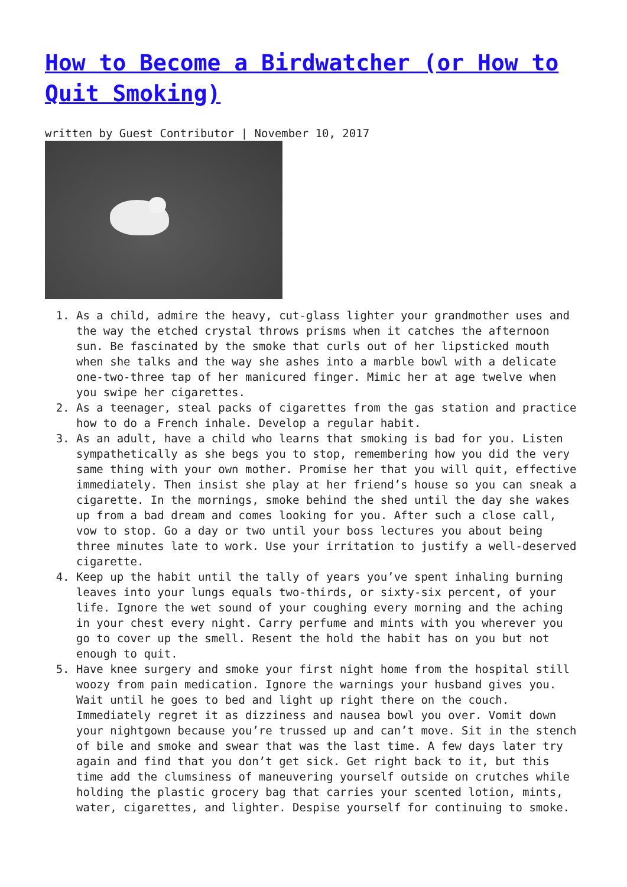How to Become a Birdwatcher (or How to Quit Smoking)
written by Guest Contributor | November 10, 2017
1. As a child, admire the heavy, cut-glass lighter your grandmother uses and the way the etched crystal throws prisms when it catches the afternoon sun. Be fascinated by the smoke that curls out of her lipsticked mouth when she talks and the way she ashes into a marble bowl with a delicate one-two-three tap of her manicured finger. Mimic her at age twelve when you swipe her cigarettes.
2. As a teenager, steal packs of cigarettes from the gas station and practice how to do a French inhale. Develop a regular habit.
3. As an adult, have a child who learns that smoking is bad for you. Listen sympathetically as she begs you to stop, remembering how you did the very same thing with your own mother. Promise her that you will quit, effective immediately. Then insist she play at her friend’s house so you can sneak a cigarette. In the mornings, smoke behind the shed until the day she wakes up from a bad dream and comes looking for you. After such a close call, vow to stop. Go a day or two until your boss lectures you about being three minutes late to work. Use your irritation to justify a well-deserved cigarette.
4. Keep up the habit until the tally of years you’ve spent inhaling burning leaves into your lungs equals two-thirds, or sixty-six percent, of your life. Ignore the wet sound of your coughing every morning and the aching in your chest every night. Carry perfume and mints with you wherever you go to cover up the smell. Resent the hold the habit has on you but not enough to quit.
5. Have knee surgery and smoke your first night home from the hospital still woozy from pain medication. Ignore the warnings your husband gives you. Wait until he goes to bed and light up right there on the couch. Immediately regret it as dizziness and nausea bowl you over. Vomit down your nightgown because you’re trussed up and can’t move. Sit in the stench of bile and smoke and swear that was the last time. A few days later try again and find that you don’t get sick. Get right back to it, but this time add the clumsiness of maneuvering yourself outside on crutches while holding the plastic grocery bag that carries your scented lotion, mints, water, cigarettes, and lighter. Despise yourself for continuing to smoke.